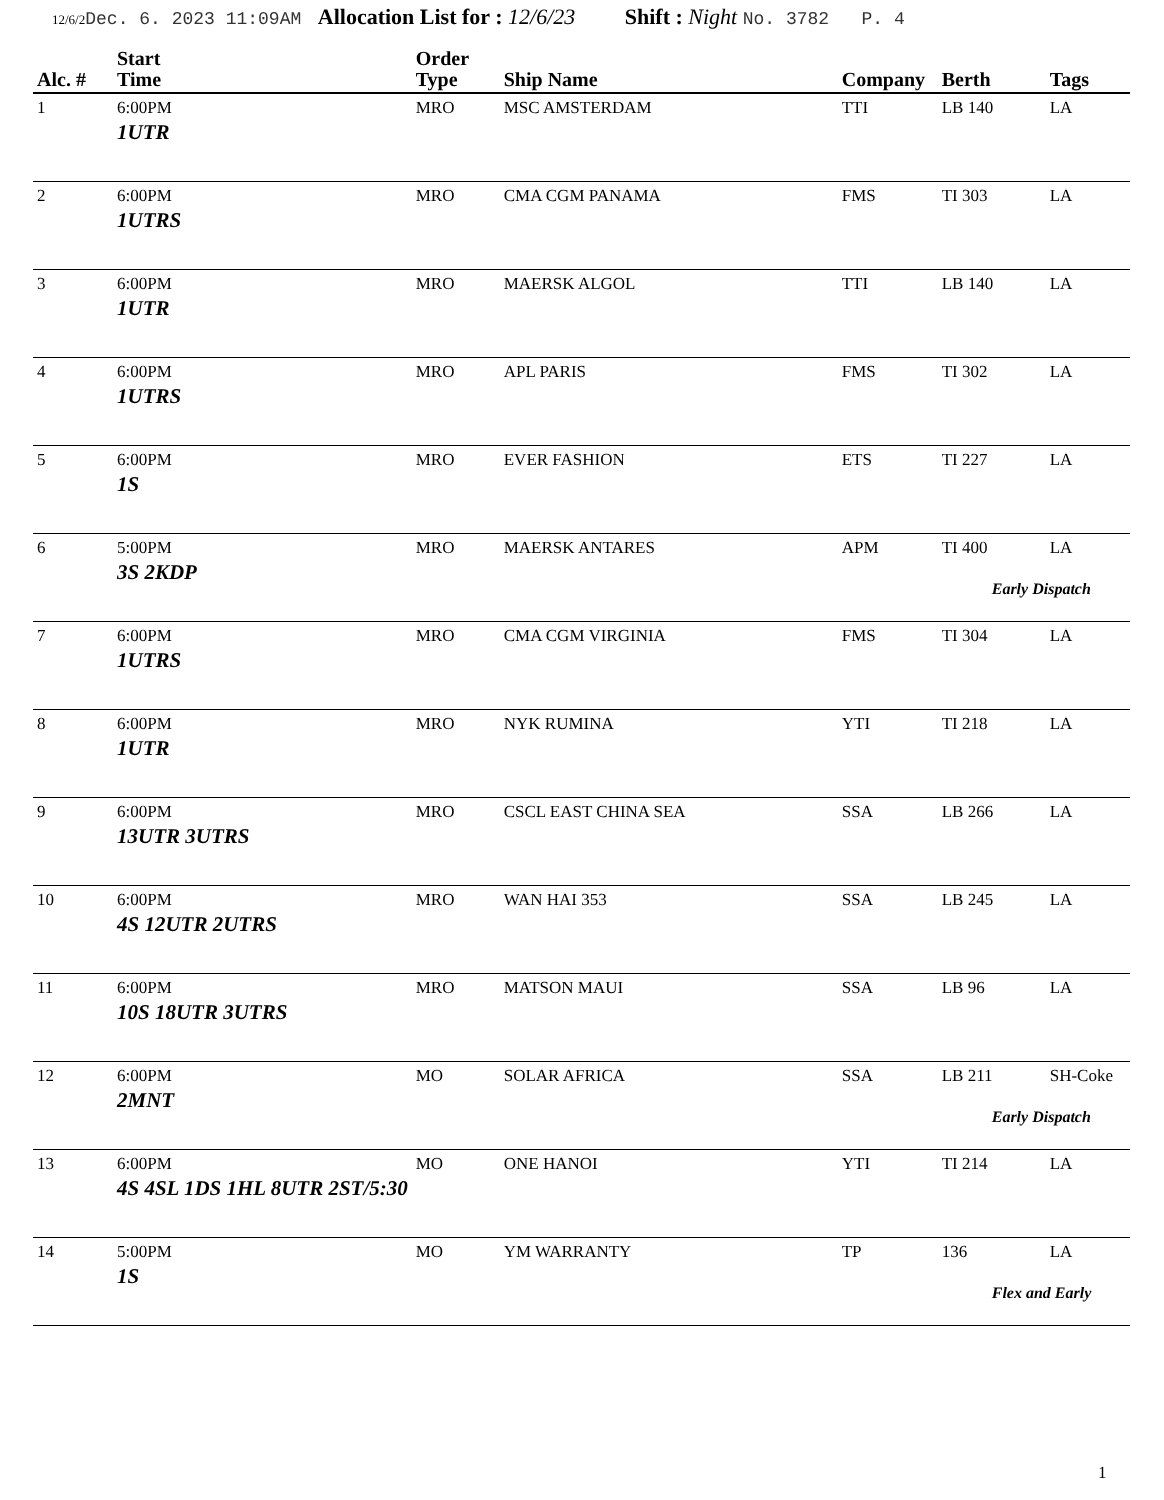12/6/2 Dec. 6. 2023 11:09AM Allocation List for : 12/6/23 Shift : Night No. 3782 P. 4
| Alc. # | Start Time | Order Type | Ship Name | Company | Berth | Tags |
| --- | --- | --- | --- | --- | --- | --- |
| 1 | 6:00PM 1UTR | MRO | MSC AMSTERDAM | TTI | LB 140 | LA |
| 2 | 6:00PM 1UTRS | MRO | CMA CGM PANAMA | FMS | TI 303 | LA |
| 3 | 6:00PM 1UTR | MRO | MAERSK ALGOL | TTI | LB 140 | LA |
| 4 | 6:00PM 1UTRS | MRO | APL PARIS | FMS | TI 302 | LA |
| 5 | 6:00PM 1S | MRO | EVER FASHION | ETS | TI 227 | LA |
| 6 | 5:00PM 3S 2KDP | MRO | MAERSK ANTARES | APM | TI 400 | LA Early Dispatch |
| 7 | 6:00PM 1UTRS | MRO | CMA CGM VIRGINIA | FMS | TI 304 | LA |
| 8 | 6:00PM 1UTR | MRO | NYK RUMINA | YTI | TI 218 | LA |
| 9 | 6:00PM 13UTR 3UTRS | MRO | CSCL EAST CHINA SEA | SSA | LB 266 | LA |
| 10 | 6:00PM 4S 12UTR 2UTRS | MRO | WAN HAI 353 | SSA | LB 245 | LA |
| 11 | 6:00PM 10S 18UTR 3UTRS | MRO | MATSON MAUI | SSA | LB 96 | LA |
| 12 | 6:00PM 2MNT | MO | SOLAR AFRICA | SSA | LB 211 | SH-Coke Early Dispatch |
| 13 | 6:00PM 4S 4SL 1DS 1HL 8UTR 2ST/5:30 | MO | ONE HANOI | YTI | TI 214 | LA |
| 14 | 5:00PM 1S | MO | YM WARRANTY | TP | 136 | LA Flex and Early |
1